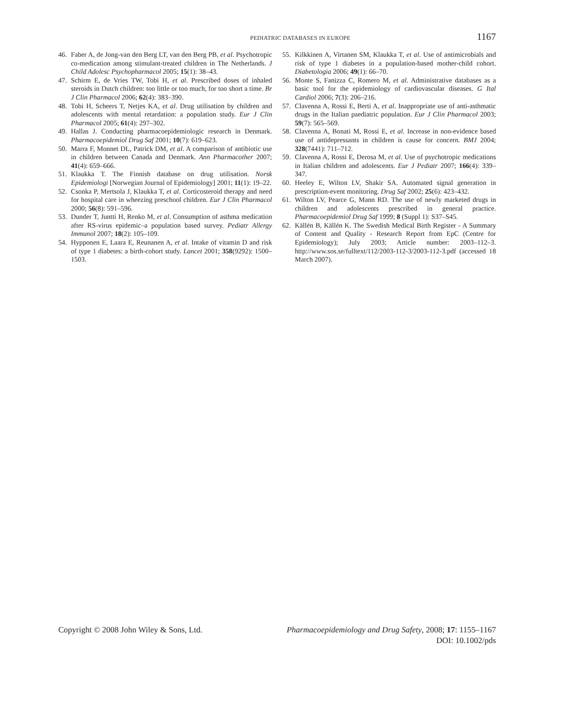PEDIATRIC DATABASES IN EUROPE 1167
46. Faber A, de Jong-van den Berg LT, van den Berg PB, et al. Psychotropic co-medication among stimulant-treated children in The Netherlands. J Child Adolesc Psychopharmacol 2005; 15(1): 38–43.
47. Schirm E, de Vries TW, Tobi H, et al. Prescribed doses of inhaled steroids in Dutch children: too little or too much, for too short a time. Br J Clin Pharmacol 2006; 62(4): 383–390.
48. Tobi H, Scheers T, Netjes KA, et al. Drug utilisation by children and adolescents with mental retardation: a population study. Eur J Clin Pharmacol 2005; 61(4): 297–302.
49. Hallas J. Conducting pharmacoepidemiologic research in Denmark. Pharmacoepidemiol Drug Saf 2001; 10(7): 619–623.
50. Marra F, Monnet DL, Patrick DM, et al. A comparison of antibiotic use in children between Canada and Denmark. Ann Pharmacother 2007; 41(4): 659–666.
51. Klaukka T. The Finnish database on drug utilisation. Norsk Epidemiologi [Norwegian Journal of Epidemiology] 2001; 11(1): 19–22.
52. Csonka P, Mertsola J, Klaukka T, et al. Corticosteroid therapy and need for hospital care in wheezing preschool children. Eur J Clin Pharmacol 2000; 56(8): 591–596.
53. Dunder T, Juntti H, Renko M, et al. Consumption of asthma medication after RS-virus epidemic–a population based survey. Pediatr Allergy Immunol 2007; 18(2): 105–109.
54. Hypponen E, Laara E, Reunanen A, et al. Intake of vitamin D and risk of type 1 diabetes: a birth-cohort study. Lancet 2001; 358(9292): 1500–1503.
55. Kilkkinen A, Virtanen SM, Klaukka T, et al. Use of antimicrobials and risk of type 1 diabetes in a population-based mother-child cohort. Diabetologia 2006; 49(1): 66–70.
56. Monte S, Fanizza C, Romero M, et al. Administrative databases as a basic tool for the epidemiology of cardiovascular diseases. G Ital Cardiol 2006; 7(3): 206–216.
57. Clavenna A, Rossi E, Berti A, et al. Inappropriate use of anti-asthmatic drugs in the Italian paediatric population. Eur J Clin Pharmacol 2003; 59(7): 565–569.
58. Clavenna A, Bonati M, Rossi E, et al. Increase in non-evidence based use of antidepressants in children is cause for concern. BMJ 2004; 328(7441): 711–712.
59. Clavenna A, Rossi E, Derosa M, et al. Use of psychotropic medications in Italian children and adolescents. Eur J Pediatr 2007; 166(4): 339–347.
60. Heeley E, Wilton LV, Shakir SA. Automated signal generation in prescription-event monitoring. Drug Saf 2002; 25(6): 423–432.
61. Wilton LV, Pearce G, Mann RD. The use of newly marketed drugs in children and adolescents prescribed in general practice. Pharmacoepidemiol Drug Saf 1999; 8 (Suppl 1): S37–S45.
62. Källén B, Källén K. The Swedish Medical Birth Register - A Summary of Content and Quality - Research Report from EpC (Centre for Epidemiology); July 2003; Article number: 2003–112–3. http://www.sos.se/fulltext/112/2003-112-3/2003-112-3.pdf (accessed 18 March 2007).
Copyright © 2008 John Wiley & Sons, Ltd.
Pharmacoepidemiology and Drug Safety, 2008; 17: 1155–1167
DOI: 10.1002/pds